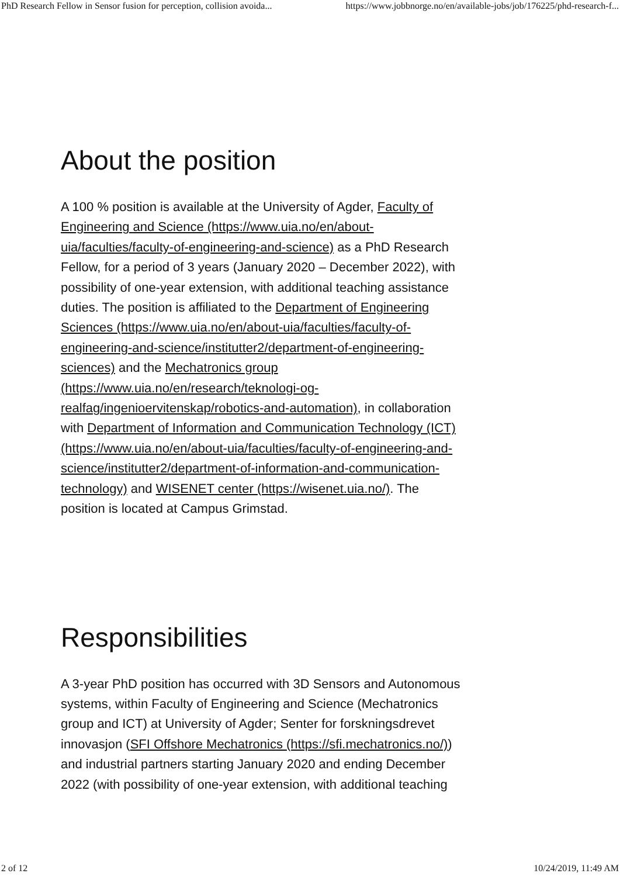PhD Research Fellow in Sensor fusion for perception, collision avoida... https://www.jobbnorge.no/en/available-jobs/job/176225/phd-research-f...
About the position
A 100 % position is available at the University of Agder, Faculty of Engineering and Science (https://www.uia.no/en/about-uia/faculties/faculty-of-engineering-and-science) as a PhD Research Fellow, for a period of 3 years (January 2020 – December 2022), with possibility of one-year extension, with additional teaching assistance duties. The position is affiliated to the Department of Engineering Sciences (https://www.uia.no/en/about-uia/faculties/faculty-of-engineering-and-science/institutter2/department-of-engineering-sciences) and the Mechatronics group (https://www.uia.no/en/research/teknologi-og-realfag/ingenioervitenskap/robotics-and-automation), in collaboration with Department of Information and Communication Technology (ICT) (https://www.uia.no/en/about-uia/faculties/faculty-of-engineering-and-science/institutter2/department-of-information-and-communication-technology) and WISENET center (https://wisenet.uia.no/). The position is located at Campus Grimstad.
Responsibilities
A 3-year PhD position has occurred with 3D Sensors and Autonomous systems, within Faculty of Engineering and Science (Mechatronics group and ICT) at University of Agder; Senter for forskningsdrevet innovasjon (SFI Offshore Mechatronics (https://sfi.mechatronics.no/)) and industrial partners starting January 2020 and ending December 2022 (with possibility of one-year extension, with additional teaching
2 of 12 10/24/2019, 11:49 AM